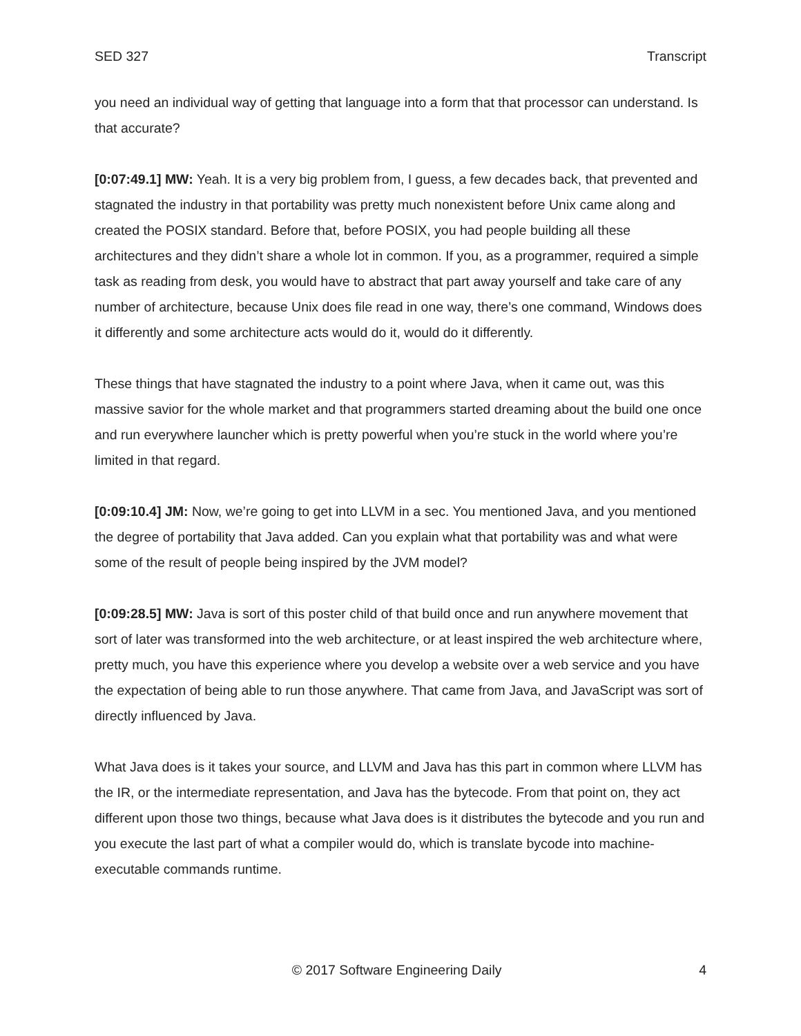SED 327 Transcript
you need an individual way of getting that language into a form that that processor can understand. Is that accurate?
[0:07:49.1] MW: Yeah. It is a very big problem from, I guess, a few decades back, that prevented and stagnated the industry in that portability was pretty much nonexistent before Unix came along and created the POSIX standard. Before that, before POSIX, you had people building all these architectures and they didn’t share a whole lot in common. If you, as a programmer, required a simple task as reading from desk, you would have to abstract that part away yourself and take care of any number of architecture, because Unix does file read in one way, there’s one command, Windows does it differently and some architecture acts would do it, would do it differently.
These things that have stagnated the industry to a point where Java, when it came out, was this massive savior for the whole market and that programmers started dreaming about the build one once and run everywhere launcher which is pretty powerful when you’re stuck in the world where you’re limited in that regard.
[0:09:10.4] JM: Now, we’re going to get into LLVM in a sec. You mentioned Java, and you mentioned the degree of portability that Java added. Can you explain what that portability was and what were some of the result of people being inspired by the JVM model?
[0:09:28.5] MW: Java is sort of this poster child of that build once and run anywhere movement that sort of later was transformed into the web architecture, or at least inspired the web architecture where, pretty much, you have this experience where you develop a website over a web service and you have the expectation of being able to run those anywhere. That came from Java, and JavaScript was sort of directly influenced by Java.
What Java does is it takes your source, and LLVM and Java has this part in common where LLVM has the IR, or the intermediate representation, and Java has the bytecode. From that point on, they act different upon those two things, because what Java does is it distributes the bytecode and you run and you execute the last part of what a compiler would do, which is translate bycode into machine-executable commands runtime.
© 2017 Software Engineering Daily 4